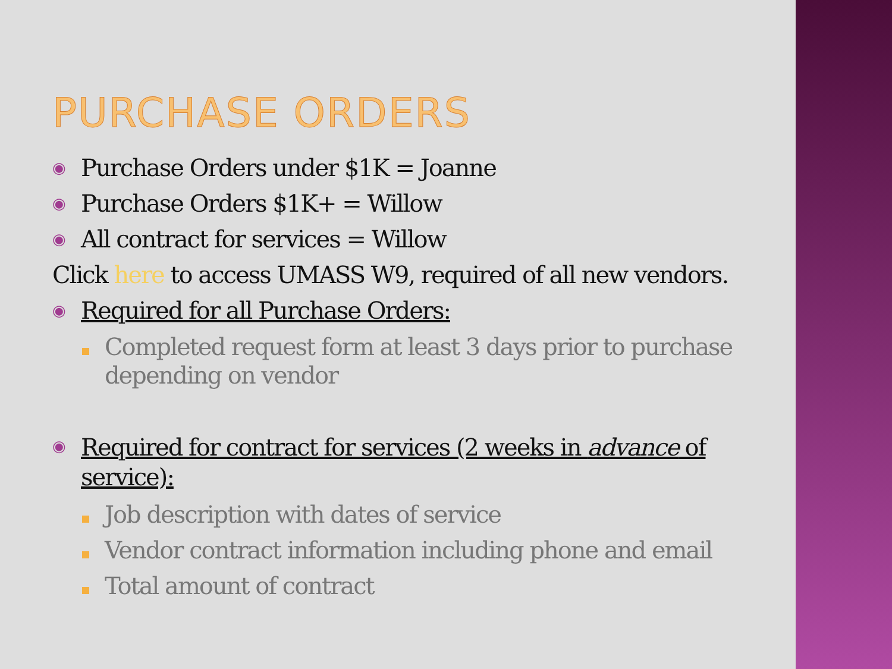PURCHASE ORDERS
◉
Purchase Orders under $1K = Joanne
◉
Purchase Orders $1K+ = Willow
◉
All contract for services = Willow
Click here to access UMASS W9, required of all new vendors.
◉
Required for all Purchase Orders:
Completed request form at least 3 days prior to purchase depending on vendor
◉
Required for contract for services (2 weeks in advance of service):
Job description with dates of service
Vendor contract information including phone and email
Total amount of contract